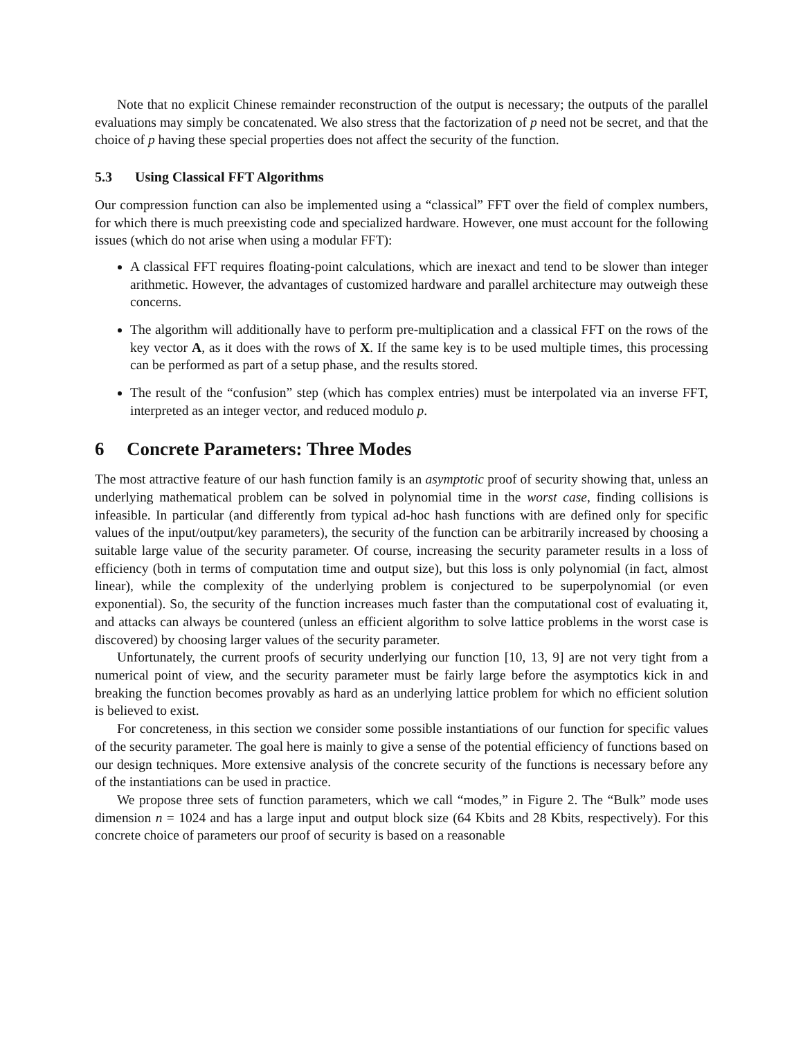Note that no explicit Chinese remainder reconstruction of the output is necessary; the outputs of the parallel evaluations may simply be concatenated. We also stress that the factorization of p need not be secret, and that the choice of p having these special properties does not affect the security of the function.
5.3 Using Classical FFT Algorithms
Our compression function can also be implemented using a “classical” FFT over the field of complex numbers, for which there is much preexisting code and specialized hardware. However, one must account for the following issues (which do not arise when using a modular FFT):
A classical FFT requires floating-point calculations, which are inexact and tend to be slower than integer arithmetic. However, the advantages of customized hardware and parallel architecture may outweigh these concerns.
The algorithm will additionally have to perform pre-multiplication and a classical FFT on the rows of the key vector A, as it does with the rows of X. If the same key is to be used multiple times, this processing can be performed as part of a setup phase, and the results stored.
The result of the “confusion” step (which has complex entries) must be interpolated via an inverse FFT, interpreted as an integer vector, and reduced modulo p.
6 Concrete Parameters: Three Modes
The most attractive feature of our hash function family is an asymptotic proof of security showing that, unless an underlying mathematical problem can be solved in polynomial time in the worst case, finding collisions is infeasible. In particular (and differently from typical ad-hoc hash functions with are defined only for specific values of the input/output/key parameters), the security of the function can be arbitrarily increased by choosing a suitable large value of the security parameter. Of course, increasing the security parameter results in a loss of efficiency (both in terms of computation time and output size), but this loss is only polynomial (in fact, almost linear), while the complexity of the underlying problem is conjectured to be superpolynomial (or even exponential). So, the security of the function increases much faster than the computational cost of evaluating it, and attacks can always be countered (unless an efficient algorithm to solve lattice problems in the worst case is discovered) by choosing larger values of the security parameter.
Unfortunately, the current proofs of security underlying our function [10, 13, 9] are not very tight from a numerical point of view, and the security parameter must be fairly large before the asymptotics kick in and breaking the function becomes provably as hard as an underlying lattice problem for which no efficient solution is believed to exist.
For concreteness, in this section we consider some possible instantiations of our function for specific values of the security parameter. The goal here is mainly to give a sense of the potential efficiency of functions based on our design techniques. More extensive analysis of the concrete security of the functions is necessary before any of the instantiations can be used in practice.
We propose three sets of function parameters, which we call “modes,” in Figure 2. The “Bulk” mode uses dimension n = 1024 and has a large input and output block size (64 Kbits and 28 Kbits, respectively). For this concrete choice of parameters our proof of security is based on a reasonable